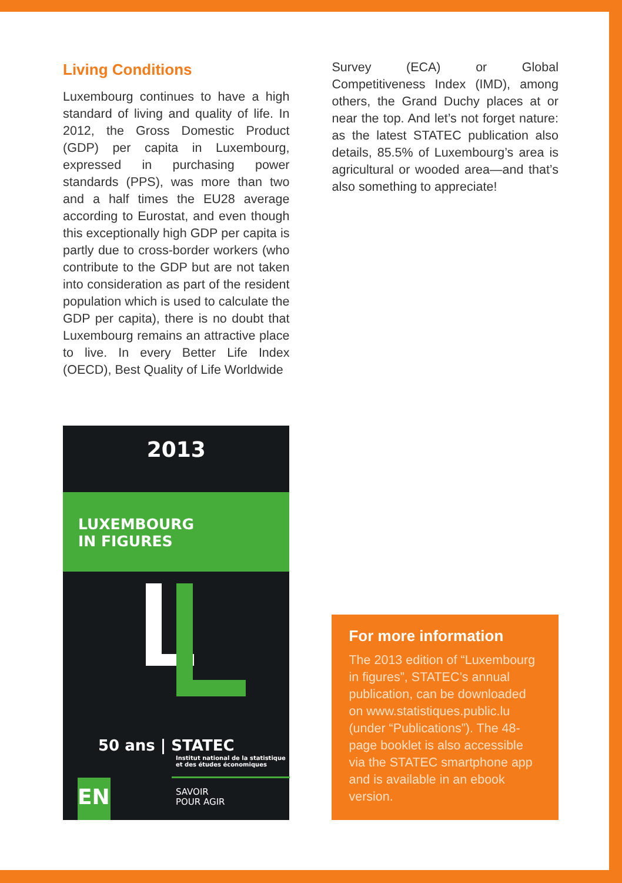Living Conditions
Luxembourg continues to have a high standard of living and quality of life. In 2012, the Gross Domestic Product (GDP) per capita in Luxembourg, expressed in purchasing power standards (PPS), was more than two and a half times the EU28 average according to Eurostat, and even though this exceptionally high GDP per capita is partly due to cross-border workers (who contribute to the GDP but are not taken into consideration as part of the resident population which is used to calculate the GDP per capita), there is no doubt that Luxembourg remains an attractive place to live. In every Better Life Index (OECD), Best Quality of Life Worldwide
Survey (ECA) or Global Competitiveness Index (IMD), among others, the Grand Duchy places at or near the top. And let’s not forget nature: as the latest STATEC publication also details, 85.5% of Luxembourg’s area is agricultural or wooded area—and that’s also something to appreciate!
2013
LUXEMBOURG
IN FIGURES
50 ans | STATEC
Institut national de la statistique
et des études économiques
EN
SAVOIR
POUR AGIR
For more information
The 2013 edition of “Luxembourg in figures”, STATEC’s annual publication, can be downloaded on www.statistiques.public.lu (under “Publications”). The 48-page booklet is also accessible via the STATEC smartphone app and is available in an ebook version.